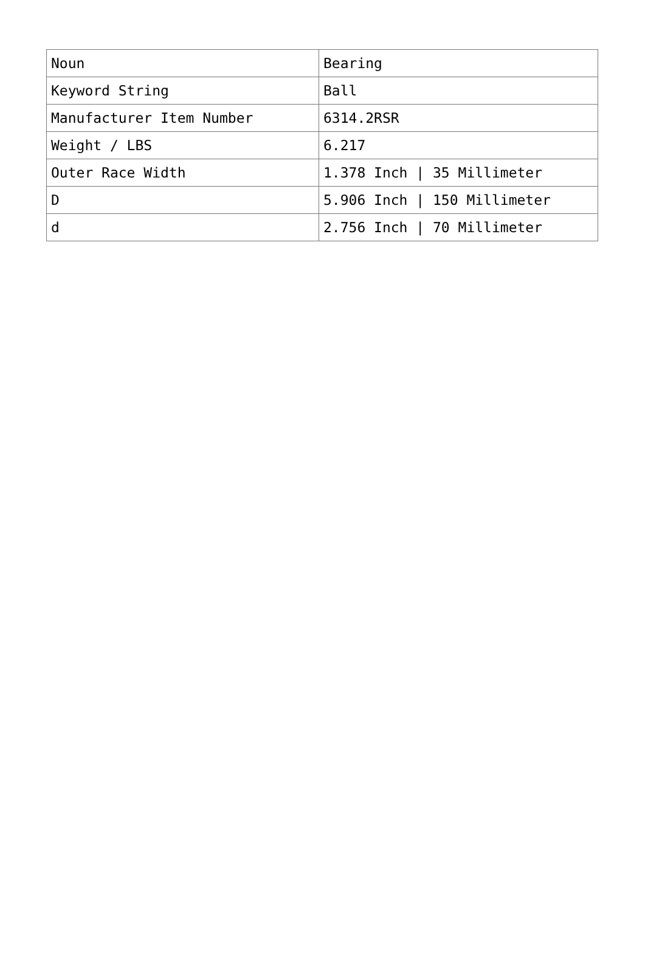| Noun | Bearing |
| Keyword String | Ball |
| Manufacturer Item Number | 6314.2RSR |
| Weight / LBS | 6.217 |
| Outer Race Width | 1.378 Inch / 35 Millimeter |
| D | 5.906 Inch / 150 Millimeter |
| d | 2.756 Inch / 70 Millimeter |